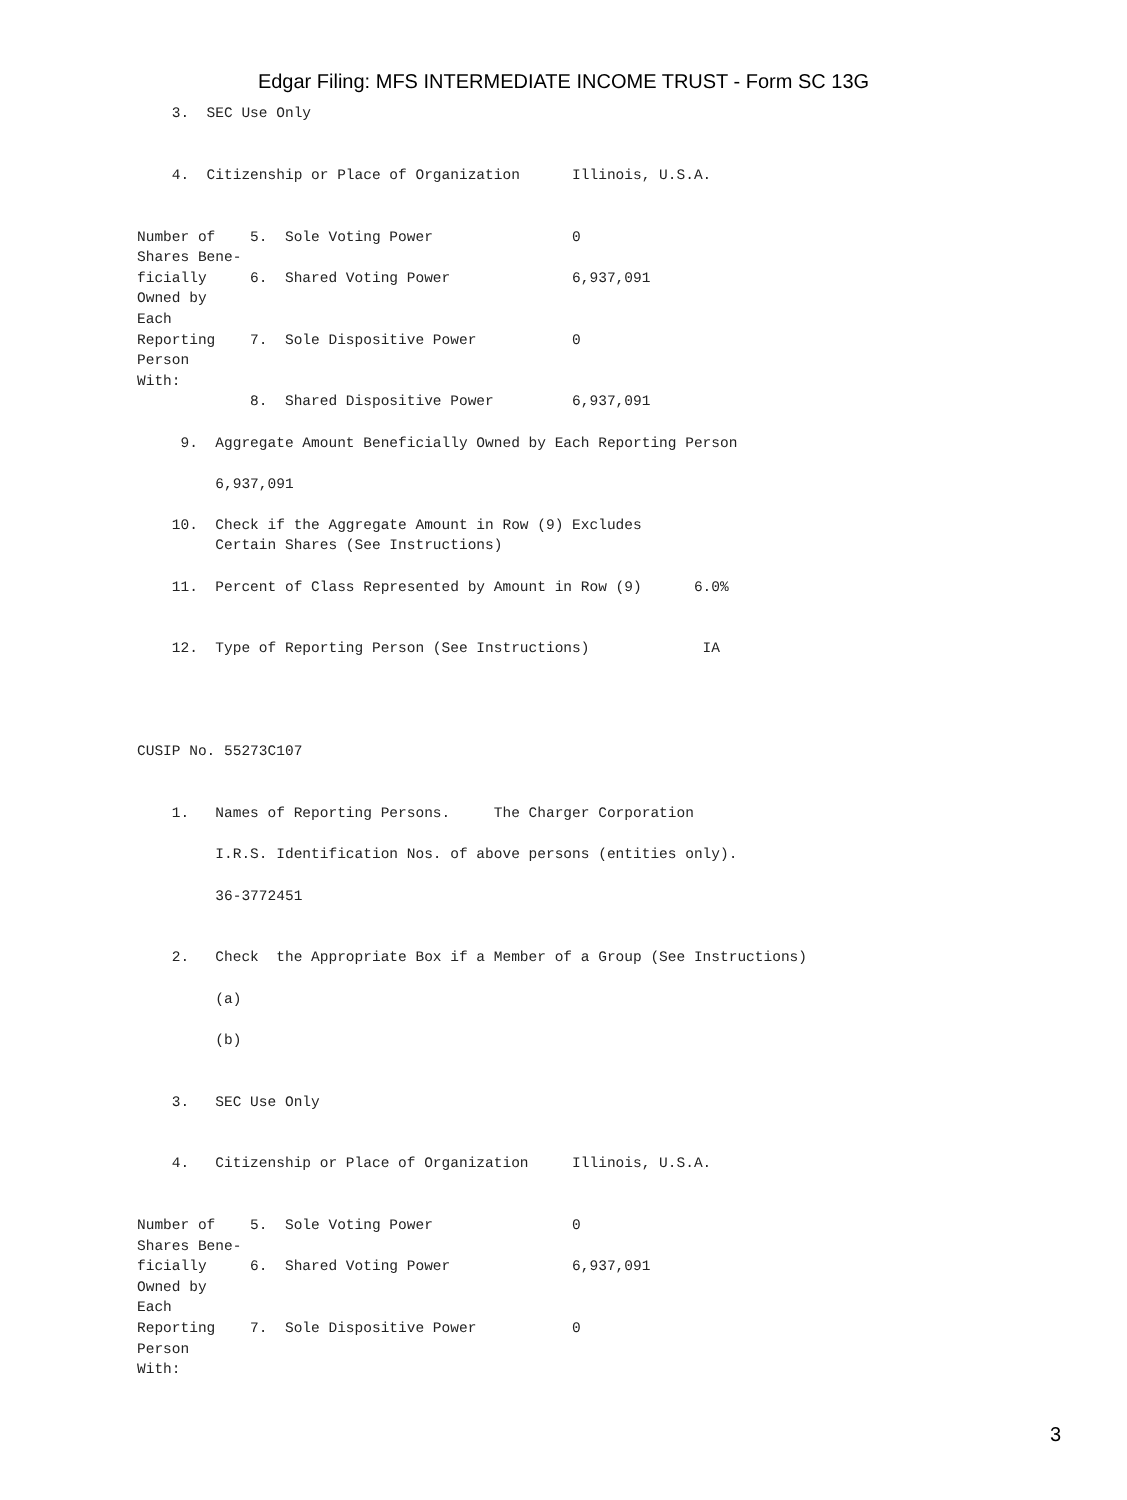Edgar Filing: MFS INTERMEDIATE INCOME TRUST - Form SC 13G
    3.  SEC Use Only


    4.  Citizenship or Place of Organization      Illinois, U.S.A.


Number of    5.  Sole Voting Power                0
Shares Bene-
ficially     6.  Shared Voting Power              6,937,091
Owned by
Each
Reporting    7.  Sole Dispositive Power           0
Person
With:
             8.  Shared Dispositive Power         6,937,091

     9.  Aggregate Amount Beneficially Owned by Each Reporting Person

         6,937,091

    10.  Check if the Aggregate Amount in Row (9) Excludes
         Certain Shares (See Instructions)

    11.  Percent of Class Represented by Amount in Row (9)      6.0%


    12.  Type of Reporting Person (See Instructions)             IA




CUSIP No. 55273C107


    1.   Names of Reporting Persons.     The Charger Corporation

         I.R.S. Identification Nos. of above persons (entities only).

         36-3772451


    2.   Check  the Appropriate Box if a Member of a Group (See Instructions)

         (a)

         (b)


    3.   SEC Use Only


    4.   Citizenship or Place of Organization     Illinois, U.S.A.


Number of    5.  Sole Voting Power                0
Shares Bene-
ficially     6.  Shared Voting Power              6,937,091
Owned by
Each
Reporting    7.  Sole Dispositive Power           0
Person
With:
3